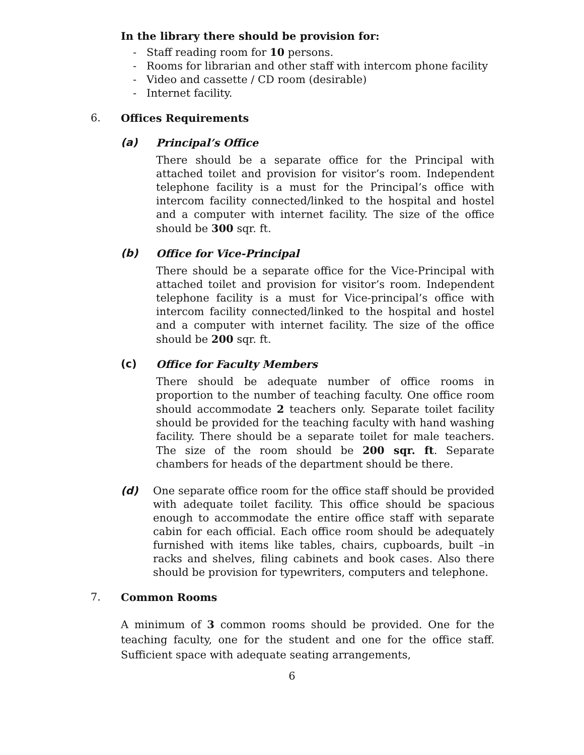In the library there should be provision for:
- Staff reading room for 10 persons.
- Rooms for librarian and other staff with intercom phone facility
- Video and cassette / CD room (desirable)
- Internet facility.
6. Offices Requirements
(a) Principal’s Office
There should be a separate office for the Principal with attached toilet and provision for visitor’s room. Independent telephone facility is a must for the Principal’s office with intercom facility connected/linked to the hospital and hostel and a computer with internet facility. The size of the office should be 300 sqr. ft.
(b) Office for Vice-Principal
There should be a separate office for the Vice-Principal with attached toilet and provision for visitor’s room. Independent telephone facility is a must for Vice-principal’s office with intercom facility connected/linked to the hospital and hostel and a computer with internet facility. The size of the office should be 200 sqr. ft.
(c) Office for Faculty Members
There should be adequate number of office rooms in proportion to the number of teaching faculty. One office room should accommodate 2 teachers only. Separate toilet facility should be provided for the teaching faculty with hand washing facility. There should be a separate toilet for male teachers. The size of the room should be 200 sqr. ft. Separate chambers for heads of the department should be there.
(d) One separate office room for the office staff should be provided with adequate toilet facility. This office should be spacious enough to accommodate the entire office staff with separate cabin for each official. Each office room should be adequately furnished with items like tables, chairs, cupboards, built –in racks and shelves, filing cabinets and book cases. Also there should be provision for typewriters, computers and telephone.
7. Common Rooms
A minimum of 3 common rooms should be provided. One for the teaching faculty, one for the student and one for the office staff. Sufficient space with adequate seating arrangements,
6